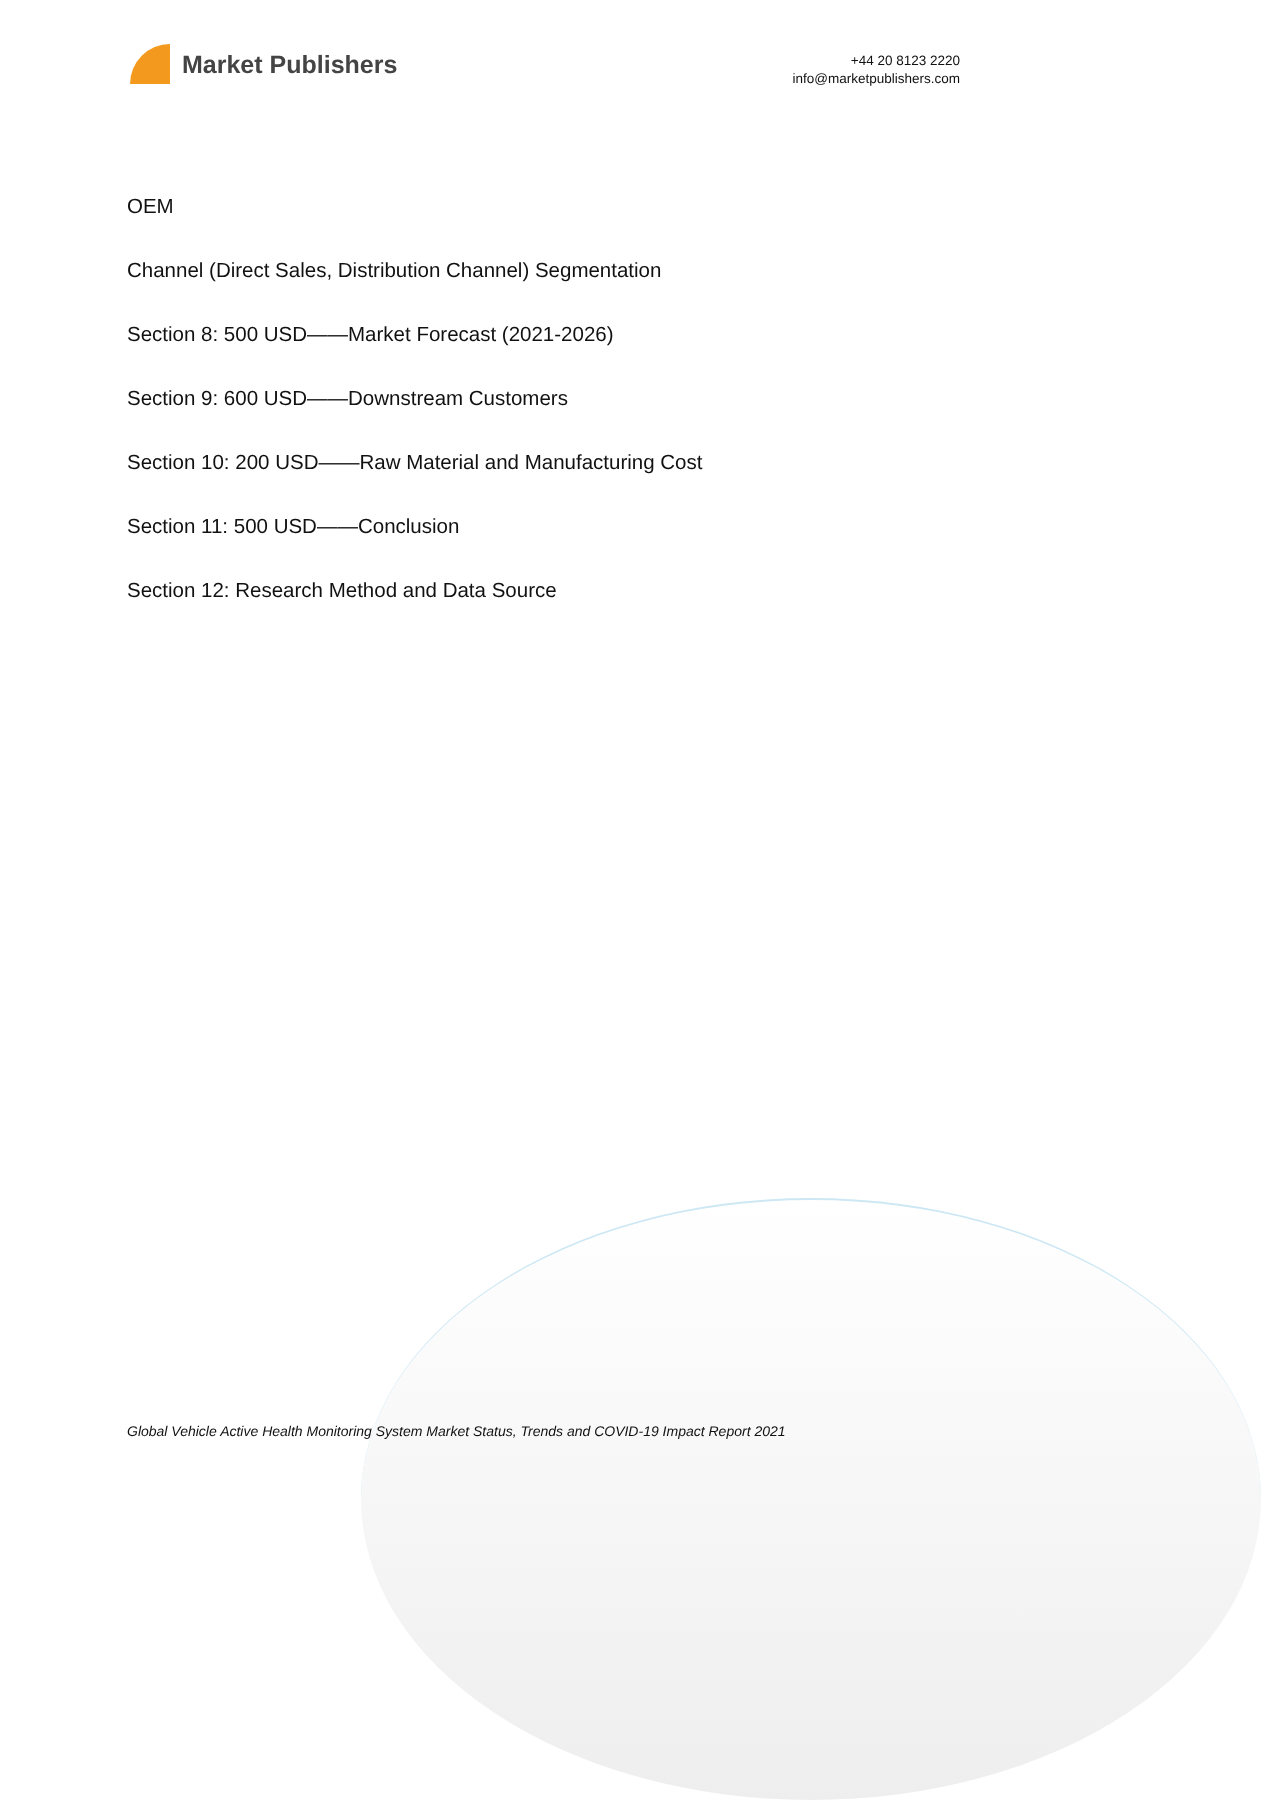Market Publishers
+44 20 8123 2220
info@marketpublishers.com
OEM
Channel (Direct Sales, Distribution Channel) Segmentation
Section 8: 500 USD——Market Forecast (2021-2026)
Section 9: 600 USD——Downstream Customers
Section 10: 200 USD——Raw Material and Manufacturing Cost
Section 11: 500 USD——Conclusion
Section 12: Research Method and Data Source
Global Vehicle Active Health Monitoring System Market Status, Trends and COVID-19 Impact Report 2021